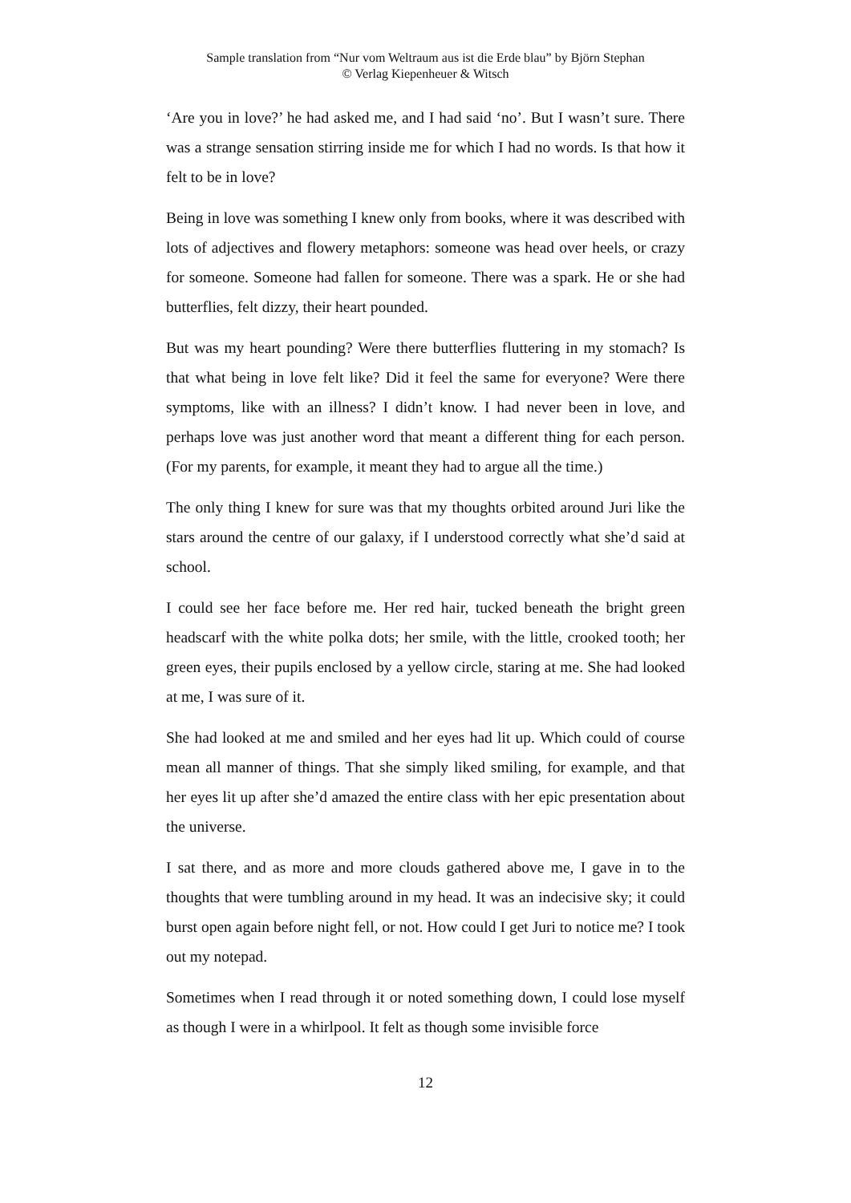Sample translation from “Nur vom Weltraum aus ist die Erde blau” by Björn Stephan
© Verlag Kiepenheuer & Witsch
‘Are you in love?’ he had asked me, and I had said ‘no’. But I wasn’t sure. There was a strange sensation stirring inside me for which I had no words. Is that how it felt to be in love?
Being in love was something I knew only from books, where it was described with lots of adjectives and flowery metaphors: someone was head over heels, or crazy for someone. Someone had fallen for someone. There was a spark. He or she had butterflies, felt dizzy, their heart pounded.
But was my heart pounding? Were there butterflies fluttering in my stomach? Is that what being in love felt like? Did it feel the same for everyone? Were there symptoms, like with an illness? I didn’t know. I had never been in love, and perhaps love was just another word that meant a different thing for each person. (For my parents, for example, it meant they had to argue all the time.)
The only thing I knew for sure was that my thoughts orbited around Juri like the stars around the centre of our galaxy, if I understood correctly what she’d said at school.
I could see her face before me. Her red hair, tucked beneath the bright green headscarf with the white polka dots; her smile, with the little, crooked tooth; her green eyes, their pupils enclosed by a yellow circle, staring at me. She had looked at me, I was sure of it.
She had looked at me and smiled and her eyes had lit up. Which could of course mean all manner of things. That she simply liked smiling, for example, and that her eyes lit up after she’d amazed the entire class with her epic presentation about the universe.
I sat there, and as more and more clouds gathered above me, I gave in to the thoughts that were tumbling around in my head. It was an indecisive sky; it could burst open again before night fell, or not. How could I get Juri to notice me? I took out my notepad.
Sometimes when I read through it or noted something down, I could lose myself as though I were in a whirlpool. It felt as though some invisible force
12